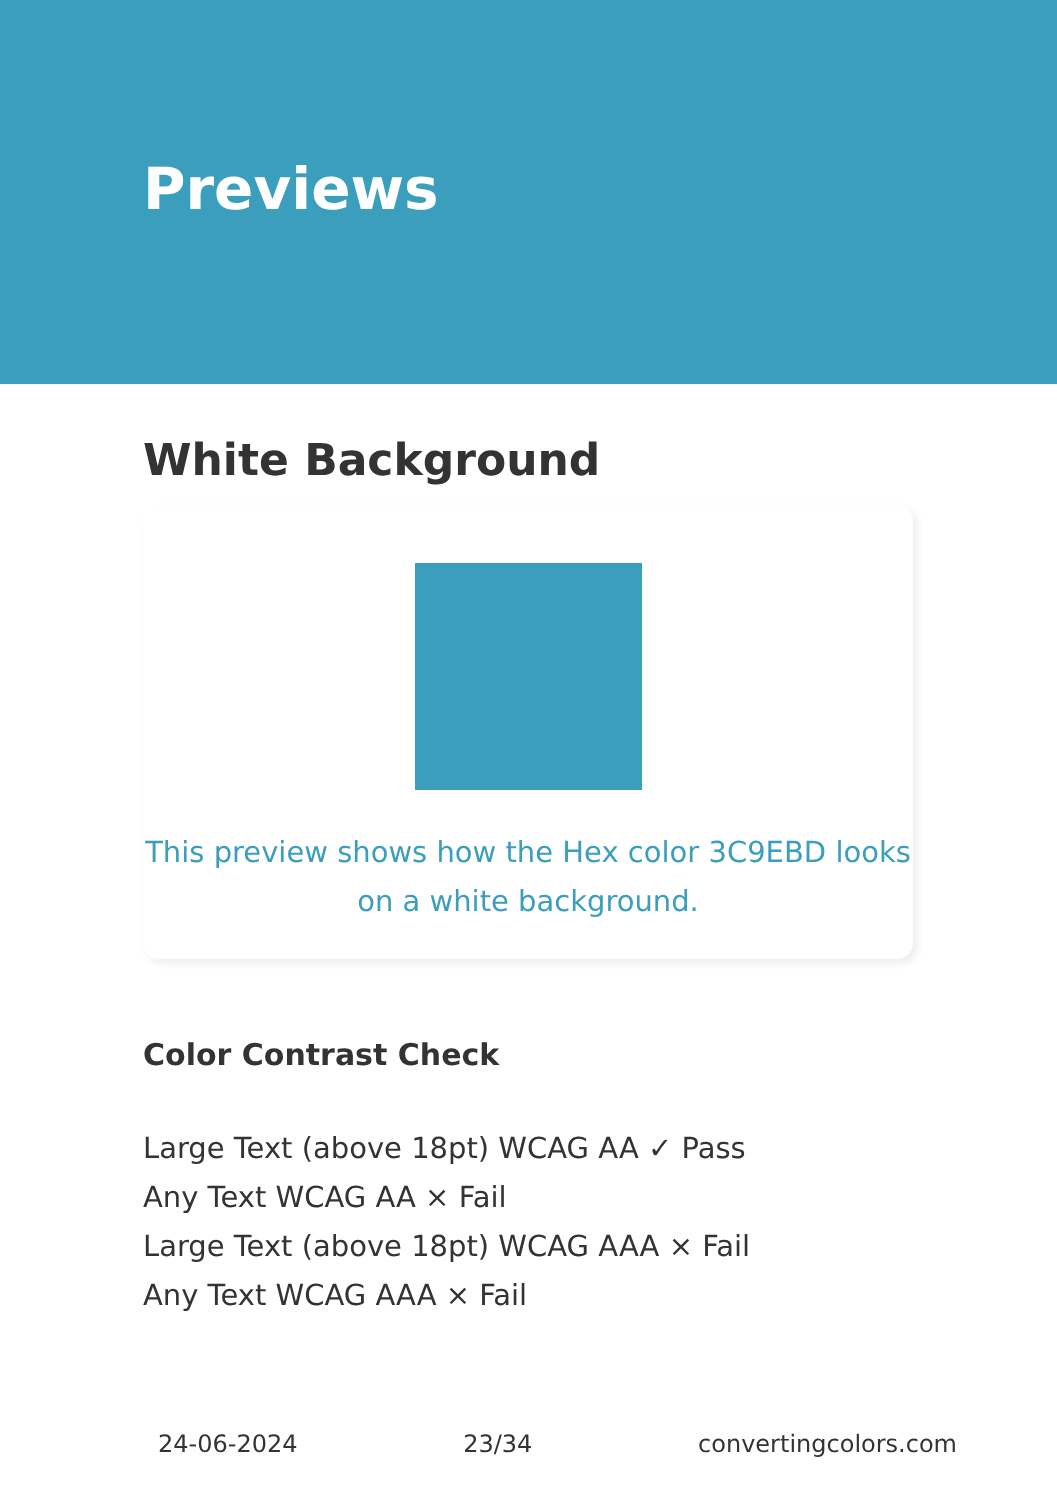Previews
White Background
This preview shows how the Hex color 3C9EBD looks on a white background.
Color Contrast Check
Large Text (above 18pt) WCAG AA ✓ Pass
Any Text WCAG AA × Fail
Large Text (above 18pt) WCAG AAA × Fail
Any Text WCAG AAA × Fail
24-06-2024 23/34 convertingcolors.com